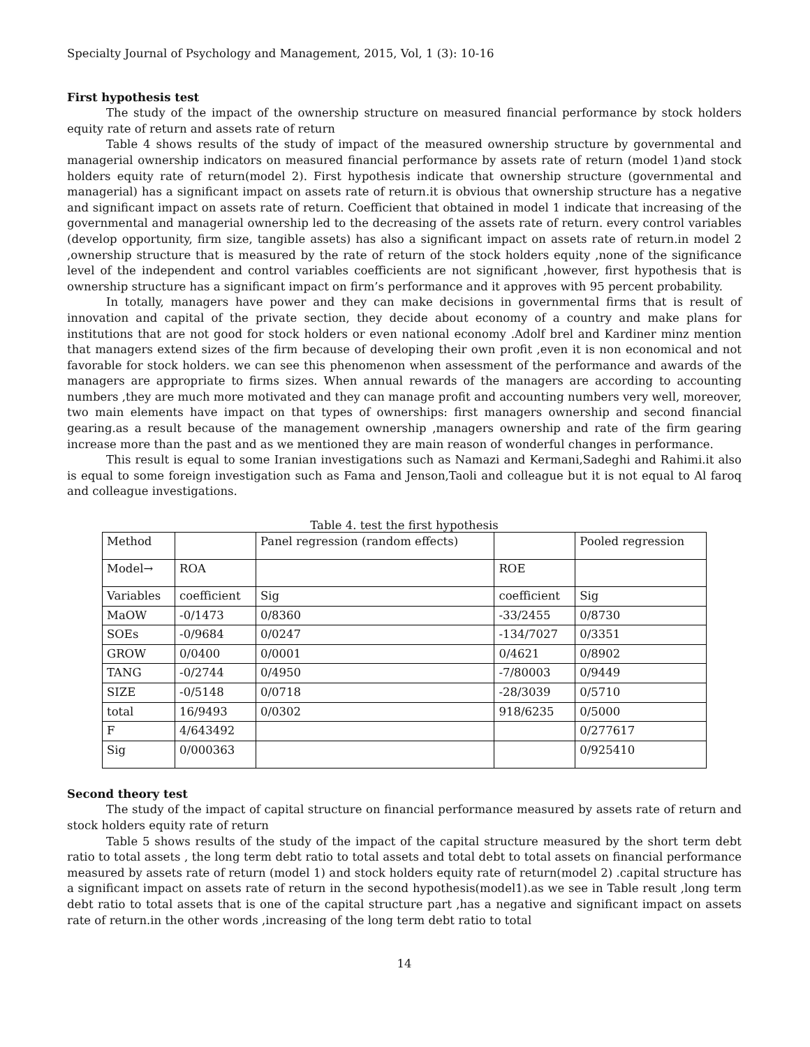Specialty Journal of Psychology and Management, 2015, Vol, 1 (3): 10-16
First hypothesis test
The study of the impact of the ownership structure on measured financial performance by stock holders equity rate of return and assets rate of return
Table 4 shows results of the study of impact of the measured ownership structure by governmental and managerial ownership indicators on measured financial performance by assets rate of return (model 1)and stock holders equity rate of return(model 2). First hypothesis indicate that ownership structure (governmental and managerial) has a significant impact on assets rate of return.it is obvious that ownership structure has a negative and significant impact on assets rate of return. Coefficient that obtained in model 1 indicate that increasing of the governmental and managerial ownership led to the decreasing of the assets rate of return. every control variables (develop opportunity, firm size, tangible assets) has also a significant impact on assets rate of return.in model 2 ,ownership structure that is measured by the rate of return of the stock holders equity ,none of the significance level of the independent and control variables coefficients are not significant ,however, first hypothesis that is ownership structure has a significant impact on firm’s performance and it approves with 95 percent probability.
In totally, managers have power and they can make decisions in governmental firms that is result of innovation and capital of the private section, they decide about economy of a country and make plans for institutions that are not good for stock holders or even national economy .Adolf brel and Kardiner minz mention that managers extend sizes of the firm because of developing their own profit ,even it is non economical and not favorable for stock holders. we can see this phenomenon when assessment of the performance and awards of the managers are appropriate to firms sizes. When annual rewards of the managers are according to accounting numbers ,they are much more motivated and they can manage profit and accounting numbers very well, moreover, two main elements have impact on that types of ownerships: first managers ownership and second financial gearing.as a result because of the management ownership ,managers ownership and rate of the firm gearing increase more than the past and as we mentioned they are main reason of wonderful changes in performance.
This result is equal to some Iranian investigations such as Namazi and Kermani,Sadeghi and Rahimi.it also is equal to some foreign investigation such as Fama and Jenson,Taoli and colleague but it is not equal to Al faroq and colleague investigations.
Table 4. test the first hypothesis
| Method | | Panel regression (random effects) | | Pooled regression |
| Model→ | ROA | | ROE | |
| Variables | coefficient | Sig | coefficient | Sig |
| MaOW | -0/1473 | 0/8360 | -33/2455 | 0/8730 |
| SOEs | -0/9684 | 0/0247 | -134/7027 | 0/3351 |
| GROW | 0/0400 | 0/0001 | 0/4621 | 0/8902 |
| TANG | -0/2744 | 0/4950 | -7/80003 | 0/9449 |
| SIZE | -0/5148 | 0/0718 | -28/3039 | 0/5710 |
| total | 16/9493 | 0/0302 | 918/6235 | 0/5000 |
| F | 4/643492 | | | 0/277617 |
| Sig | 0/000363 | | | 0/925410 |
Second theory test
The study of the impact of capital structure on financial performance measured by assets rate of return and stock holders equity rate of return
Table 5 shows results of the study of the impact of the capital structure measured by the short term debt ratio to total assets , the long term debt ratio to total assets and total debt to total assets on financial performance measured by assets rate of return (model 1) and stock holders equity rate of return(model 2) .capital structure has a significant impact on assets rate of return in the second hypothesis(model1).as we see in Table result ,long term debt ratio to total assets that is one of the capital structure part ,has a negative and significant impact on assets rate of return.in the other words ,increasing of the long term debt ratio to total
14